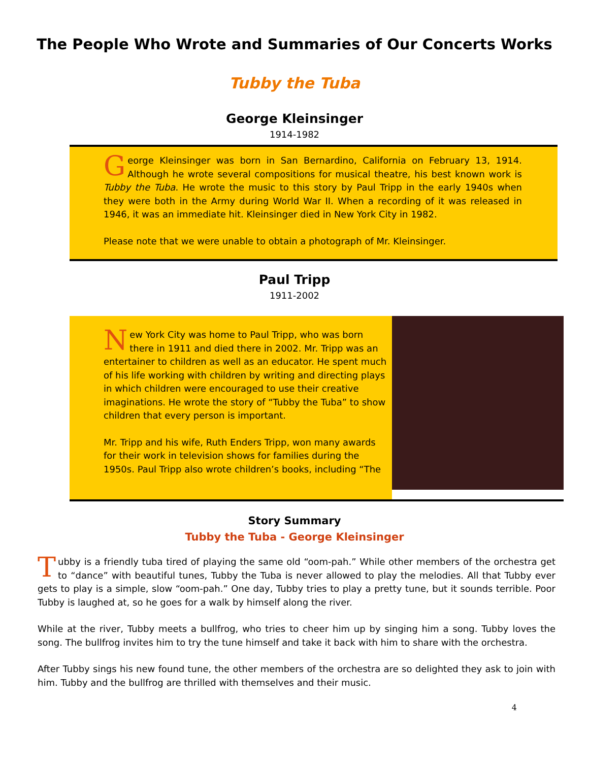The People Who Wrote and Summaries of Our Concerts Works
Tubby the Tuba
George Kleinsinger
1914-1982
George Kleinsinger was born in San Bernardino, California on February 13, 1914. Although he wrote several compositions for musical theatre, his best known work is Tubby the Tuba. He wrote the music to this story by Paul Tripp in the early 1940s when they were both in the Army during World War II. When a recording of it was released in 1946, it was an immediate hit. Kleinsinger died in New York City in 1982.
Please note that we were unable to obtain a photograph of Mr. Kleinsinger.
Paul Tripp
1911-2002
New York City was home to Paul Tripp, who was born there in 1911 and died there in 2002. Mr. Tripp was an entertainer to children as well as an educator. He spent much of his life working with children by writing and directing plays in which children were encouraged to use their creative imaginations. He wrote the story of “Tubby the Tuba” to show children that every person is important.
Mr. Tripp and his wife, Ruth Enders Tripp, won many awards for their work in television shows for families during the 1950s. Paul Tripp also wrote children’s books, including “The
Story Summary
Tubby the Tuba - George Kleinsinger
Tubby is a friendly tuba tired of playing the same old “oom-pah.” While other members of the orchestra get to “dance” with beautiful tunes, Tubby the Tuba is never allowed to play the melodies. All that Tubby ever gets to play is a simple, slow “oom-pah.” One day, Tubby tries to play a pretty tune, but it sounds terrible. Poor Tubby is laughed at, so he goes for a walk by himself along the river.
While at the river, Tubby meets a bullfrog, who tries to cheer him up by singing him a song. Tubby loves the song. The bullfrog invites him to try the tune himself and take it back with him to share with the orchestra.
After Tubby sings his new found tune, the other members of the orchestra are so delighted they ask to join with him. Tubby and the bullfrog are thrilled with themselves and their music.
4